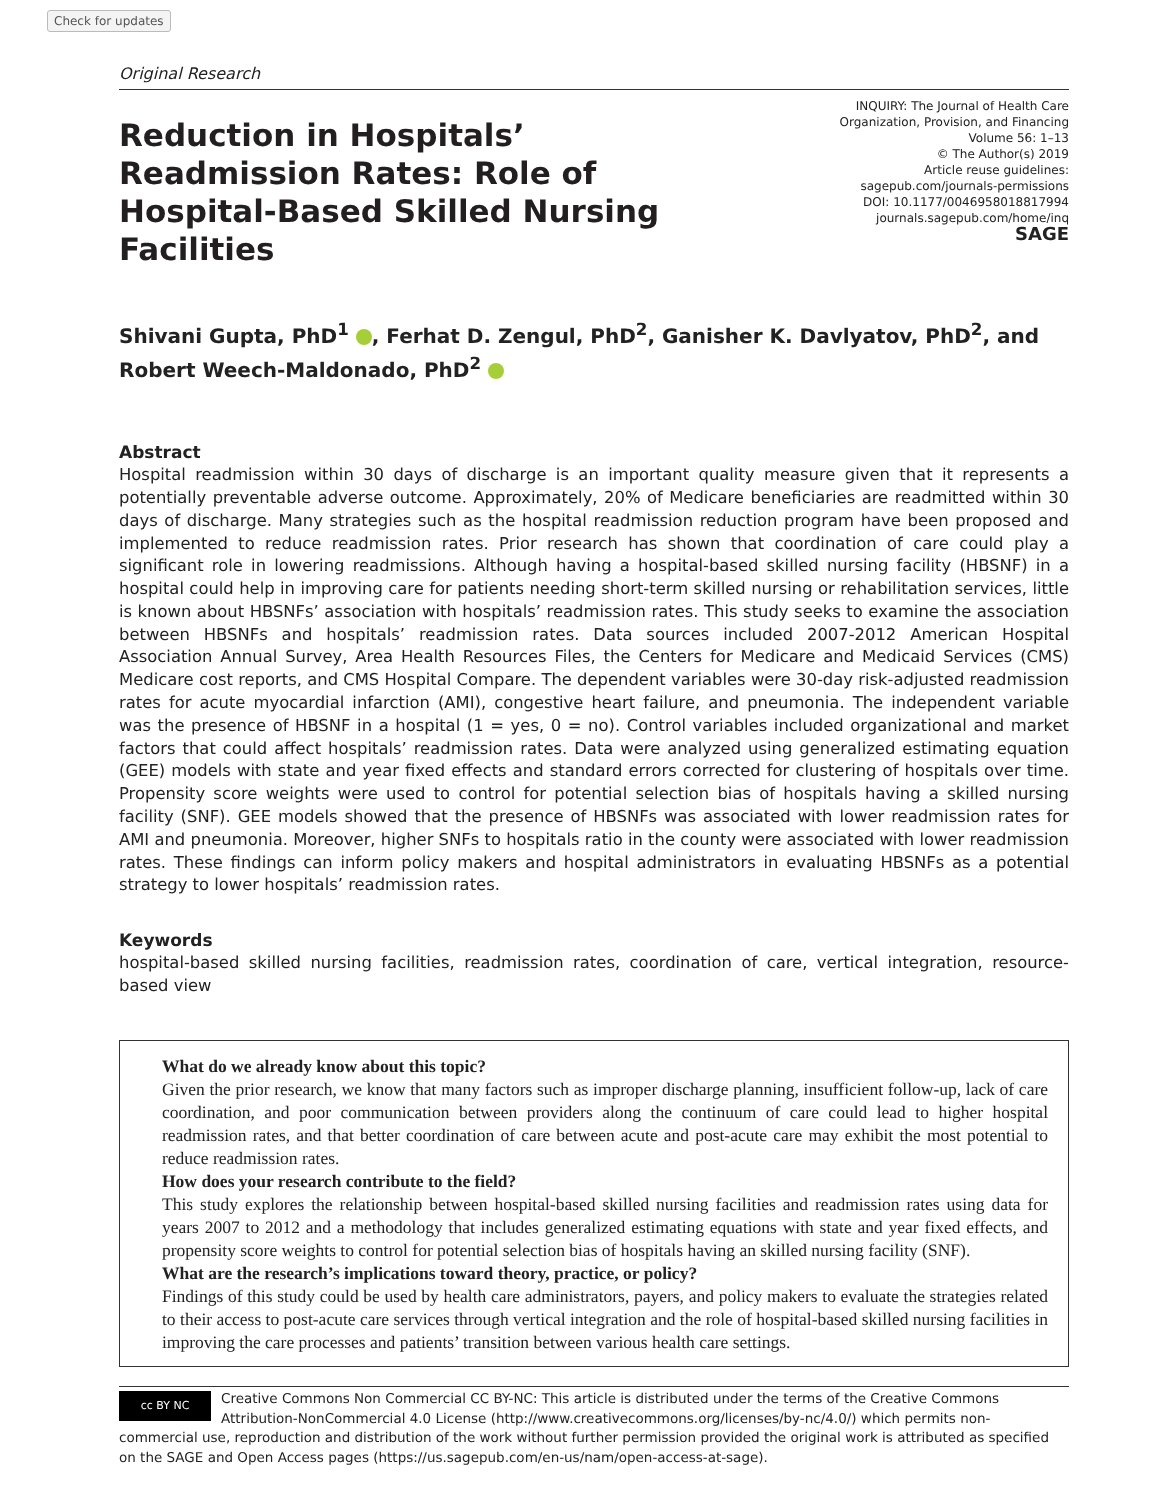Check for updates
Original Research
Reduction in Hospitals’ Readmission Rates: Role of Hospital-Based Skilled Nursing Facilities
INQUIRY: The Journal of Health Care
Organization, Provision, and Financing
Volume 56: 1–13
© The Author(s) 2019
Article reuse guidelines:
sagepub.com/journals-permissions
DOI: 10.1177/0046958018817994
journals.sagepub.com/home/inq
SAGE
Shivani Gupta, PhD<sup>1</sup> , Ferhat D. Zengul, PhD<sup>2</sup>, Ganisher K. Davlyatov, PhD<sup>2</sup>, and Robert Weech-Maldonado, PhD<sup>2</sup>
Abstract
Hospital readmission within 30 days of discharge is an important quality measure given that it represents a potentially preventable adverse outcome. Approximately, 20% of Medicare beneficiaries are readmitted within 30 days of discharge. Many strategies such as the hospital readmission reduction program have been proposed and implemented to reduce readmission rates. Prior research has shown that coordination of care could play a significant role in lowering readmissions. Although having a hospital-based skilled nursing facility (HBSNF) in a hospital could help in improving care for patients needing short-term skilled nursing or rehabilitation services, little is known about HBSNFs’ association with hospitals’ readmission rates. This study seeks to examine the association between HBSNFs and hospitals’ readmission rates. Data sources included 2007-2012 American Hospital Association Annual Survey, Area Health Resources Files, the Centers for Medicare and Medicaid Services (CMS) Medicare cost reports, and CMS Hospital Compare. The dependent variables were 30-day risk-adjusted readmission rates for acute myocardial infarction (AMI), congestive heart failure, and pneumonia. The independent variable was the presence of HBSNF in a hospital (1 = yes, 0 = no). Control variables included organizational and market factors that could affect hospitals’ readmission rates. Data were analyzed using generalized estimating equation (GEE) models with state and year fixed effects and standard errors corrected for clustering of hospitals over time. Propensity score weights were used to control for potential selection bias of hospitals having a skilled nursing facility (SNF). GEE models showed that the presence of HBSNFs was associated with lower readmission rates for AMI and pneumonia. Moreover, higher SNFs to hospitals ratio in the county were associated with lower readmission rates. These findings can inform policy makers and hospital administrators in evaluating HBSNFs as a potential strategy to lower hospitals’ readmission rates.
Keywords
hospital-based skilled nursing facilities, readmission rates, coordination of care, vertical integration, resource-based view
What do we already know about this topic?
Given the prior research, we know that many factors such as improper discharge planning, insufficient follow-up, lack of care coordination, and poor communication between providers along the continuum of care could lead to higher hospital readmission rates, and that better coordination of care between acute and post-acute care may exhibit the most potential to reduce readmission rates.
How does your research contribute to the field?
This study explores the relationship between hospital-based skilled nursing facilities and readmission rates using data for years 2007 to 2012 and a methodology that includes generalized estimating equations with state and year fixed effects, and propensity score weights to control for potential selection bias of hospitals having an skilled nursing facility (SNF).
What are the research’s implications toward theory, practice, or policy?
Findings of this study could be used by health care administrators, payers, and policy makers to evaluate the strategies related to their access to post-acute care services through vertical integration and the role of hospital-based skilled nursing facilities in improving the care processes and patients’ transition between various health care settings.
cc BY NC
Creative Commons Non Commercial CC BY-NC: This article is distributed under the terms of the Creative Commons Attribution-NonCommercial 4.0 License (http://www.creativecommons.org/licenses/by-nc/4.0/) which permits non-commercial use, reproduction and distribution of the work without further permission provided the original work is attributed as specified on the SAGE and Open Access pages (https://us.sagepub.com/en-us/nam/open-access-at-sage).